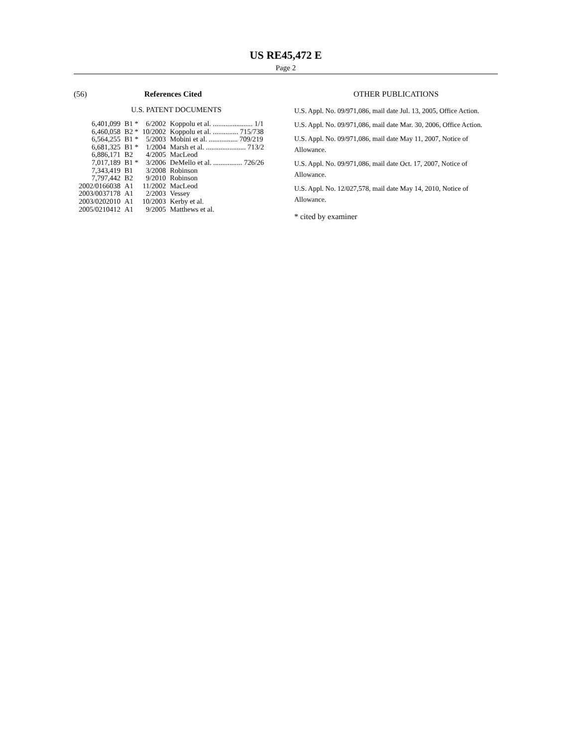US RE45,472 E
Page 2
(56) References Cited
U.S. PATENT DOCUMENTS
| 6,401,099 | B1 * | 6/2002 | Koppolu et al. ...................... 1/1 |
| 6,460,058 | B2 * | 10/2002 | Koppolu et al. .............. 715/738 |
| 6,564,255 | B1 * | 5/2003 | Mobini et al. ................ 709/219 |
| 6,681,325 | B1 * | 1/2004 | Marsh et al. ...................... 713/2 |
| 6,886,171 | B2 | 4/2005 | MacLeod |
| 7,017,189 | B1 * | 3/2006 | DeMello et al. ................ 726/26 |
| 7,343,419 | B1 | 3/2008 | Robinson |
| 7,797,442 | B2 | 9/2010 | Robinson |
| 2002/0166038 | A1 | 11/2002 | MacLeod |
| 2003/0037178 | A1 | 2/2003 | Vessey |
| 2003/0202010 | A1 | 10/2003 | Kerby et al. |
| 2005/0210412 | A1 | 9/2005 | Matthews et al. |
OTHER PUBLICATIONS
U.S. Appl. No. 09/971,086, mail date Jul. 13, 2005, Office Action.
U.S. Appl. No. 09/971,086, mail date Mar. 30, 2006, Office Action.
U.S. Appl. No. 09/971,086, mail date May 11, 2007, Notice of Allowance.
U.S. Appl. No. 09/971,086, mail date Oct. 17, 2007, Notice of Allowance.
U.S. Appl. No. 12/027,578, mail date May 14, 2010, Notice of Allowance.
* cited by examiner